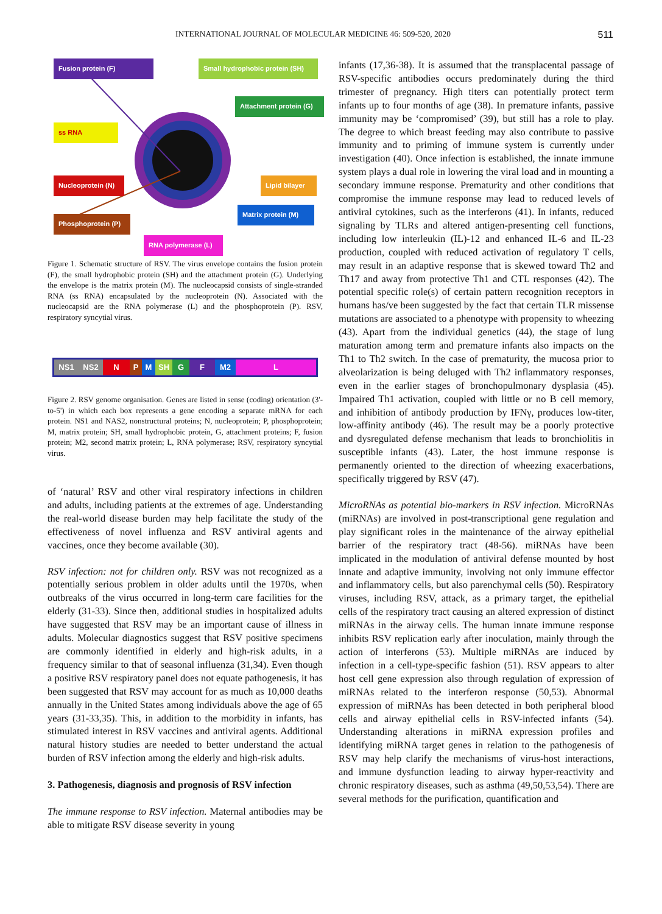INTERNATIONAL JOURNAL OF MOLECULAR MEDICINE 46: 509-520, 2020 511
Fusion protein (F)
Small hydrophobic protein (SH)
Attachment protein (G)
ss RNA
Nucleoprotein (N)
Lipid bilayer
Matrix protein (M)
Phosphoprotein (P)
RNA polymerase (L)
Figure 1. Schematic structure of RSV. The virus envelope contains the fusion protein (F), the small hydrophobic protein (SH) and the attachment protein (G). Underlying the envelope is the matrix protein (M). The nucleocapsid consists of single-stranded RNA (ss RNA) encapsulated by the nucleoprotein (N). Associated with the nucleocapsid are the RNA polymerase (L) and the phosphoprotein (P). RSV, respiratory syncytial virus.
NS1 NS2 N P M SH G F M2 L
Figure 2. RSV genome organisation. Genes are listed in sense (coding) orientation (3'-to-5') in which each box represents a gene encoding a separate mRNA for each protein. NS1 and NAS2, nonstructural proteins; N, nucleoprotein; P, phosphoprotein; M, matrix protein; SH, small hydrophobic protein, G, attachment proteins; F, fusion protein; M2, second matrix protein; L, RNA polymerase; RSV, respiratory syncytial virus.
of ‘natural’ RSV and other viral respiratory infections in children and adults, including patients at the extremes of age. Understanding the real-world disease burden may help facilitate the study of the effectiveness of novel influenza and RSV antiviral agents and vaccines, once they become available (30).
RSV infection: not for children only. RSV was not recognized as a potentially serious problem in older adults until the 1970s, when outbreaks of the virus occurred in long-term care facilities for the elderly (31-33). Since then, additional studies in hospitalized adults have suggested that RSV may be an important cause of illness in adults. Molecular diagnostics suggest that RSV positive specimens are commonly identified in elderly and high-risk adults, in a frequency similar to that of seasonal influenza (31,34). Even though a positive RSV respiratory panel does not equate pathogenesis, it has been suggested that RSV may account for as much as 10,000 deaths annually in the United States among individuals above the age of 65 years (31-33,35). This, in addition to the morbidity in infants, has stimulated interest in RSV vaccines and antiviral agents. Additional natural history studies are needed to better understand the actual burden of RSV infection among the elderly and high-risk adults.
3. Pathogenesis, diagnosis and prognosis of RSV infection
The immune response to RSV infection. Maternal antibodies may be able to mitigate RSV disease severity in young
infants (17,36-38). It is assumed that the transplacental passage of RSV-specific antibodies occurs predominately during the third trimester of pregnancy. High titers can potentially protect term infants up to four months of age (38). In premature infants, passive immunity may be ‘compromised’ (39), but still has a role to play. The degree to which breast feeding may also contribute to passive immunity and to priming of immune system is currently under investigation (40). Once infection is established, the innate immune system plays a dual role in lowering the viral load and in mounting a secondary immune response. Prematurity and other conditions that compromise the immune response may lead to reduced levels of antiviral cytokines, such as the interferons (41). In infants, reduced signaling by TLRs and altered antigen-presenting cell functions, including low interleukin (IL)-12 and enhanced IL-6 and IL-23 production, coupled with reduced activation of regulatory T cells, may result in an adaptive response that is skewed toward Th2 and Th17 and away from protective Th1 and CTL responses (42). The potential specific role(s) of certain pattern recognition receptors in humans has/ve been suggested by the fact that certain TLR missense mutations are associated to a phenotype with propensity to wheezing (43). Apart from the individual genetics (44), the stage of lung maturation among term and premature infants also impacts on the Th1 to Th2 switch. In the case of prematurity, the mucosa prior to alveolarization is being deluged with Th2 inflammatory responses, even in the earlier stages of bronchopulmonary dysplasia (45). Impaired Th1 activation, coupled with little or no B cell memory, and inhibition of antibody production by IFNγ, produces low-titer, low-affinity antibody (46). The result may be a poorly protective and dysregulated defense mechanism that leads to bronchiolitis in susceptible infants (43). Later, the host immune response is permanently oriented to the direction of wheezing exacerbations, specifically triggered by RSV (47).
MicroRNAs as potential bio-markers in RSV infection. MicroRNAs (miRNAs) are involved in post-transcriptional gene regulation and play significant roles in the maintenance of the airway epithelial barrier of the respiratory tract (48-56). miRNAs have been implicated in the modulation of antiviral defense mounted by host innate and adaptive immunity, involving not only immune effector and inflammatory cells, but also parenchymal cells (50). Respiratory viruses, including RSV, attack, as a primary target, the epithelial cells of the respiratory tract causing an altered expression of distinct miRNAs in the airway cells. The human innate immune response inhibits RSV replication early after inoculation, mainly through the action of interferons (53). Multiple miRNAs are induced by infection in a cell-type-specific fashion (51). RSV appears to alter host cell gene expression also through regulation of expression of miRNAs related to the interferon response (50,53). Abnormal expression of miRNAs has been detected in both peripheral blood cells and airway epithelial cells in RSV-infected infants (54). Understanding alterations in miRNA expression profiles and identifying miRNA target genes in relation to the pathogenesis of RSV may help clarify the mechanisms of virus-host interactions, and immune dysfunction leading to airway hyper-reactivity and chronic respiratory diseases, such as asthma (49,50,53,54). There are several methods for the purification, quantification and